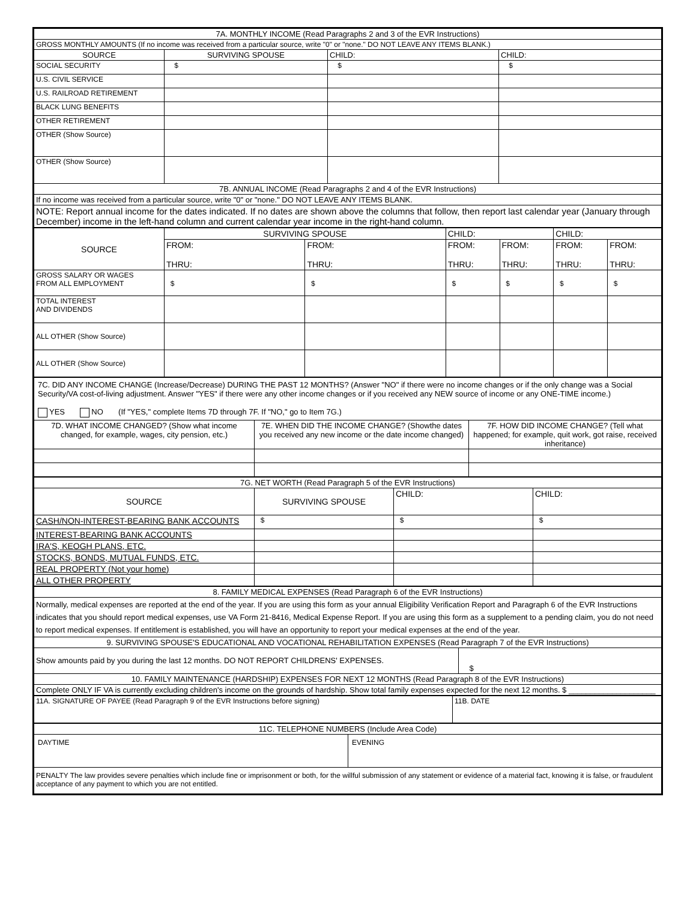| 7A. MONTHLY INCOME (Read Paragraphs 2 and 3 of the EVR Instructions) | | | |
| GROSS MONTHLY AMOUNTS (If no income was received from a particular source, write "0" or "none." DO NOT LEAVE ANY ITEMS BLANK.) | | | |
| SOURCE | SURVIVING SPOUSE | CHILD: | CHILD: |
| SOCIAL SECURITY | $ | $ | $ |
| U.S. CIVIL SERVICE | | | |
| U.S. RAILROAD RETIREMENT | | | |
| BLACK LUNG BENEFITS | | | |
| OTHER RETIREMENT | | | |
| OTHER (Show Source) | | | |
| OTHER (Show Source) | | | |
| 7B. ANNUAL INCOME (Read Paragraphs 2 and 4 of the EVR Instructions) | | | |
| If no income was received from a particular source, write "0" or "none." DO NOT LEAVE ANY ITEMS BLANK. | | | |
| NOTE: Report annual income for the dates indicated. If no dates are shown above the columns that follow, then report last calendar year (January through December) income in the left-hand column and current calendar year income in the right-hand column. | | | |
| SOURCE | SURVIVING SPOUSE | | CHILD: | | CHILD: | |
| | FROM: THRU: | FROM: THRU: | FROM: THRU: | FROM: THRU: | FROM: THRU: | FROM: THRU: |
| GROSS SALARY OR WAGES FROM ALL EMPLOYMENT | $ | $ | $ | $ | $ | $ |
| TOTAL INTEREST AND DIVIDENDS | | | | | | |
| ALL OTHER (Show Source) | | | | | | |
| ALL OTHER (Show Source) | | | | | | |
| 7C. DID ANY INCOME CHANGE (Increase/Decrease) DURING THE PAST 12 MONTHS? (Answer "NO" if there were no income changes or if the only change was a Social Security/VA cost-of-living adjustment. Answer "YES" if there were any other income changes or if you received any NEW source of income or any ONE-TIME income.) YES NO (If "YES," complete Items 7D through 7F. If "NO," go to Item 7G.) | | |
| 7D. WHAT INCOME CHANGED? (Show what income changed, for example, wages, city pension, etc.) | 7E. WHEN DID THE INCOME CHANGE? (Showthe dates you received any new income or the date income changed) | 7F. HOW DID INCOME CHANGE? (Tell what happened; for example, quit work, got raise, received inheritance) |
| 7G. NET WORTH (Read Paragraph 5 of the EVR Instructions) | | | |
| SOURCE | SURVIVING SPOUSE | CHILD: | CHILD: |
| CASH/NON-INTEREST-BEARING BANK ACCOUNTS | $ | $ | $ |
| INTEREST-BEARING BANK ACCOUNTS | | | |
| IRA'S, KEOGH PLANS, ETC. | | | |
| STOCKS, BONDS, MUTUAL FUNDS, ETC. | | | |
| REAL PROPERTY (Not your home) | | | |
| ALL OTHER PROPERTY | | | |
| 8. FAMILY MEDICAL EXPENSES (Read Paragraph 6 of the EVR Instructions) | |
| Normally, medical expenses are reported at the end of the year. If you are using this form as your annual Eligibility Verification Report and Paragraph 6 of the EVR Instructions indicates that you should report medical expenses, use VA Form 21-8416, Medical Expense Report. If you are using this form as a supplement to a pending claim, you do not need to report medical expenses. If entitlement is established, you will have an opportunity to report your medical expenses at the end of the year. | |
| 9. SURVIVING SPOUSE'S EDUCATIONAL AND VOCATIONAL REHABILITATION EXPENSES (Read Paragraph 7 of the EVR Instructions) | |
| Show amounts paid by you during the last 12 months. DO NOT REPORT CHILDRENS' EXPENSES. | $ |
| 10. FAMILY MAINTENANCE (HARDSHIP) EXPENSES FOR NEXT 12 MONTHS (Read Paragraph 8 of the EVR Instructions) | |
| Complete ONLY IF VA is currently excluding children's income on the grounds of hardship. Show total family expenses expected for the next 12 months. $ ____________________ | |
| 11A. SIGNATURE OF PAYEE (Read Paragraph 9 of the EVR Instructions before signing) | 11B. DATE |
| 11C. TELEPHONE NUMBERS (Include Area Code) | |
| DAYTIME | EVENING |
| PENALTY The law provides severe penalties which include fine or imprisonment or both, for the willful submission of any statement or evidence of a material fact, knowing it is false, or fraudulent acceptance of any payment to which you are not entitled. | |